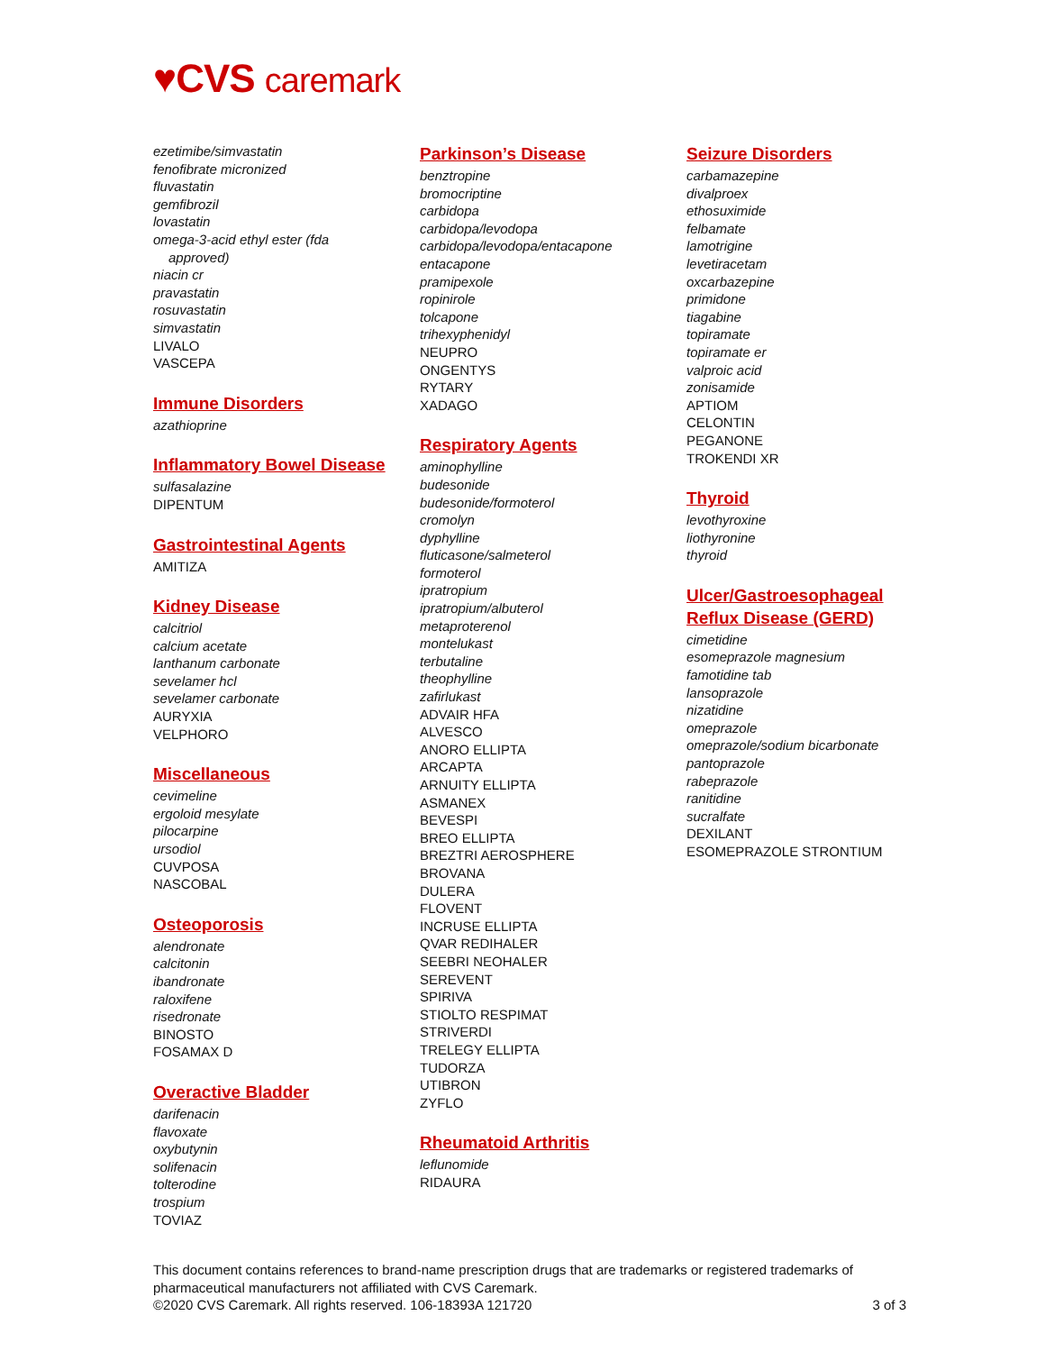♥CVS caremark
ezetimibe/simvastatin
fenofibrate micronized
fluvastatin
gemfibrozil
lovastatin
omega-3-acid ethyl ester (fda
approved)
niacin cr
pravastatin
rosuvastatin
simvastatin
LIVALO
VASCEPA
Immune Disorders
azathioprine
Inflammatory Bowel Disease
sulfasalazine
DIPENTUM
Gastrointestinal Agents
AMITIZA
Kidney Disease
calcitriol
calcium acetate
lanthanum carbonate
sevelamer hcl
sevelamer carbonate
AURYXIA
VELPHORO
Miscellaneous
cevimeline
ergoloid mesylate
pilocarpine
ursodiol
CUVPOSA
NASCOBAL
Osteoporosis
alendronate
calcitonin
ibandronate
raloxifene
risedronate
BINOSTO
FOSAMAX D
Overactive Bladder
darifenacin
flavoxate
oxybutynin
solifenacin
tolterodine
trospium
TOVIAZ
Parkinson’s Disease
benztropine
bromocriptine
carbidopa
carbidopa/levodopa
carbidopa/levodopa/entacapone
entacapone
pramipexole
ropinirole
tolcapone
trihexyphenidyl
NEUPRO
ONGENTYS
RYTARY
XADAGO
Respiratory Agents
aminophylline
budesonide
budesonide/formoterol
cromolyn
dyphylline
fluticasone/salmeterol
formoterol
ipratropium
ipratropium/albuterol
metaproterenol
montelukast
terbutaline
theophylline
zafirlukast
ADVAIR HFA
ALVESCO
ANORO ELLIPTA
ARCAPTA
ARNUITY ELLIPTA
ASMANEX
BEVESPI
BREO ELLIPTA
BREZTRI AEROSPHERE
BROVANA
DULERA
FLOVENT
INCRUSE ELLIPTA
QVAR REDIHALER
SEEBRI NEOHALER
SEREVENT
SPIRIVA
STIOLTO RESPIMAT
STRIVERDI
TRELEGY ELLIPTA
TUDORZA
UTIBRON
ZYFLO
Rheumatoid Arthritis
leflunomide
RIDAURA
Seizure Disorders
carbamazepine
divalproex
ethosuximide
felbamate
lamotrigine
levetiracetam
oxcarbazepine
primidone
tiagabine
topiramate
topiramate er
valproic acid
zonisamide
APTIOM
CELONTIN
PEGANONE
TROKENDI XR
Thyroid
levothyroxine
liothyronine
thyroid
Ulcer/Gastroesophageal
Reflux Disease (GERD)
cimetidine
esomeprazole magnesium
famotidine tab
lansoprazole
nizatidine
omeprazole
omeprazole/sodium bicarbonate
pantoprazole
rabeprazole
ranitidine
sucralfate
DEXILANT
ESOMEPRAZOLE STRONTIUM
This document contains references to brand-name prescription drugs that are trademarks or registered trademarks of pharmaceutical manufacturers not affiliated with CVS Caremark.
©2020 CVS Caremark. All rights reserved. 106-18393A 121720 3 of 3